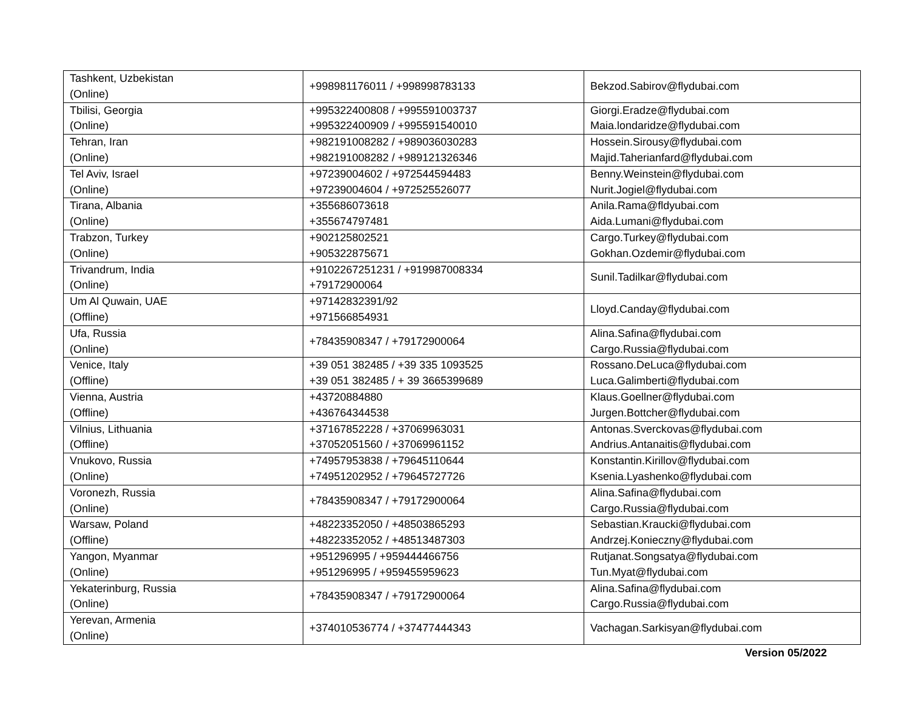| Tashkent, Uzbekistan (Online) | +998981176011 / +998998783133 | Bekzod.Sabirov@flydubai.com |
| Tbilisi, Georgia (Online) | +995322400808 / +995591003737 +995322400909 / +995591540010 | Giorgi.Eradze@flydubai.com Maia.londaridze@flydubai.com |
| Tehran, Iran (Online) | +982191008282 / +989036030283 +982191008282 / +989121326346 | Hossein.Sirousy@flydubai.com Majid.Taherianfard@flydubai.com |
| Tel Aviv, Israel (Online) | +97239004602 / +972544594483 +97239004604 / +972525526077 | Benny.Weinstein@flydubai.com Nurit.Jogiel@flydubai.com |
| Tirana, Albania (Online) | +355686073618 +355674797481 | Anila.Rama@fldyubai.com Aida.Lumani@flydubai.com |
| Trabzon, Turkey (Online) | +902125802521 +905322875671 | Cargo.Turkey@flydubai.com Gokhan.Ozdemir@flydubai.com |
| Trivandrum, India (Online) | +9102267251231 / +919987008334 +79172900064 | Sunil.Tadilkar@flydubai.com |
| Um Al Quwain, UAE (Offline) | +97142832391/92 +971566854931 | Lloyd.Canday@flydubai.com |
| Ufa, Russia (Online) | +78435908347 / +79172900064 | Alina.Safina@flydubai.com Cargo.Russia@flydubai.com |
| Venice, Italy (Offline) | +39 051 382485 / +39 335 1093525 +39 051 382485 / + 39 3665399689 | Rossano.DeLuca@flydubai.com Luca.Galimberti@flydubai.com |
| Vienna, Austria (Offline) | +43720884880 +436764344538 | Klaus.Goellner@flydubai.com Jurgen.Bottcher@flydubai.com |
| Vilnius, Lithuania (Offline) | +37167852228 / +37069963031 +37052051560 / +37069961152 | Antonas.Sverckovas@flydubai.com Andrius.Antanaitis@flydubai.com |
| Vnukovo, Russia (Online) | +74957953838 / +79645110644 +74951202952 / +79645727726 | Konstantin.Kirillov@flydubai.com Ksenia.Lyashenko@flydubai.com |
| Voronezh, Russia (Online) | +78435908347 / +79172900064 | Alina.Safina@flydubai.com Cargo.Russia@flydubai.com |
| Warsaw, Poland (Offline) | +48223352050 / +48503865293 +48223352052 / +48513487303 | Sebastian.Kraucki@flydubai.com Andrzej.Konieczny@flydubai.com |
| Yangon, Myanmar (Online) | +951296995 / +959444466756 +951296995 / +959455959623 | Rutjanat.Songsatya@flydubai.com Tun.Myat@flydubai.com |
| Yekaterinburg, Russia (Online) | +78435908347 / +79172900064 | Alina.Safina@flydubai.com Cargo.Russia@flydubai.com |
| Yerevan, Armenia (Online) | +374010536774 / +37477444343 | Vachagan.Sarkisyan@flydubai.com |
Version 05/2022